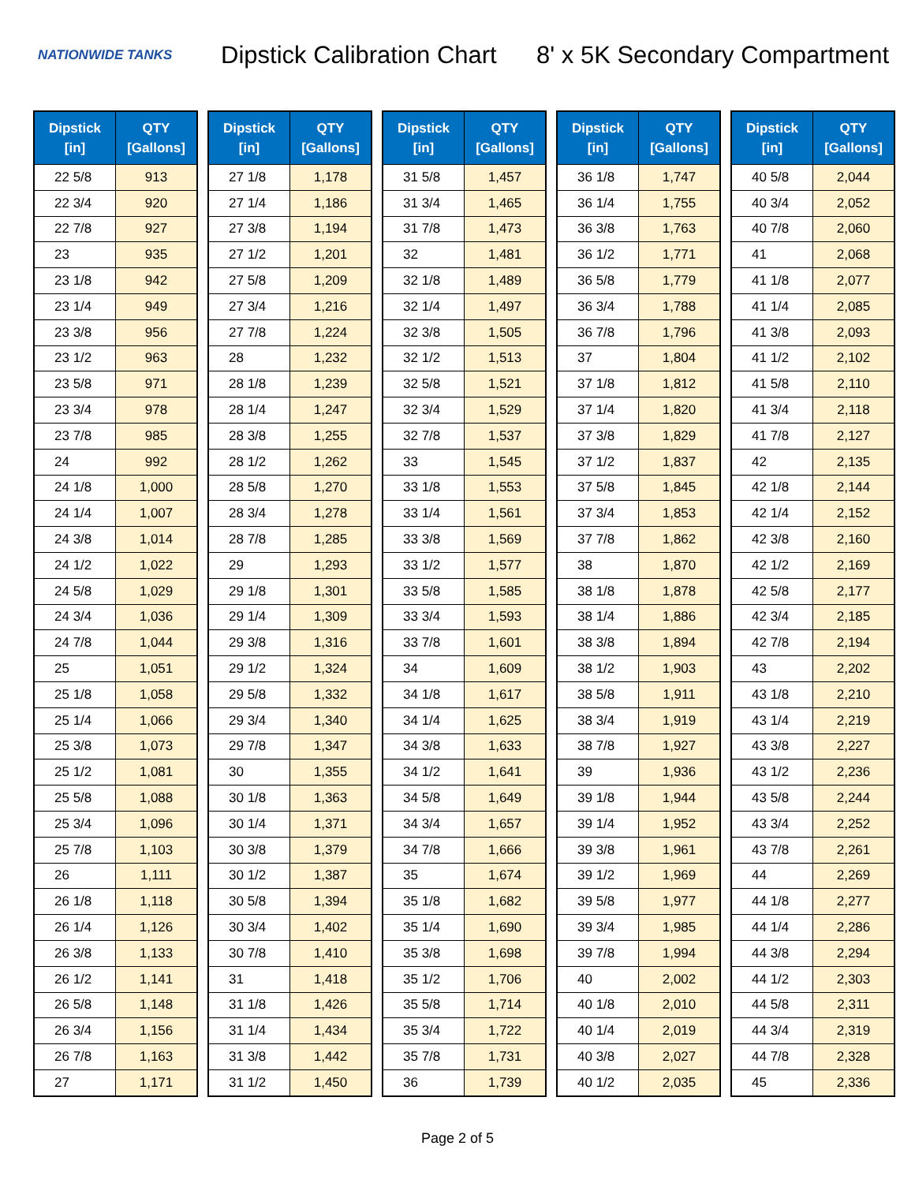NATIONWIDE TANKS
Dipstick Calibration Chart
8' x 5K Secondary Compartment
| Dipstick [in] | QTY [Gallons] |
| --- | --- |
| 22 5/8 | 913 |
| 22 3/4 | 920 |
| 22 7/8 | 927 |
| 23 | 935 |
| 23 1/8 | 942 |
| 23 1/4 | 949 |
| 23 3/8 | 956 |
| 23 1/2 | 963 |
| 23 5/8 | 971 |
| 23 3/4 | 978 |
| 23 7/8 | 985 |
| 24 | 992 |
| 24 1/8 | 1,000 |
| 24 1/4 | 1,007 |
| 24 3/8 | 1,014 |
| 24 1/2 | 1,022 |
| 24 5/8 | 1,029 |
| 24 3/4 | 1,036 |
| 24 7/8 | 1,044 |
| 25 | 1,051 |
| 25 1/8 | 1,058 |
| 25 1/4 | 1,066 |
| 25 3/8 | 1,073 |
| 25 1/2 | 1,081 |
| 25 5/8 | 1,088 |
| 25 3/4 | 1,096 |
| 25 7/8 | 1,103 |
| 26 | 1,111 |
| 26 1/8 | 1,118 |
| 26 1/4 | 1,126 |
| 26 3/8 | 1,133 |
| 26 1/2 | 1,141 |
| 26 5/8 | 1,148 |
| 26 3/4 | 1,156 |
| 26 7/8 | 1,163 |
| 27 | 1,171 |
| Dipstick [in] | QTY [Gallons] |
| --- | --- |
| 27 1/8 | 1,178 |
| 27 1/4 | 1,186 |
| 27 3/8 | 1,194 |
| 27 1/2 | 1,201 |
| 27 5/8 | 1,209 |
| 27 3/4 | 1,216 |
| 27 7/8 | 1,224 |
| 28 | 1,232 |
| 28 1/8 | 1,239 |
| 28 1/4 | 1,247 |
| 28 3/8 | 1,255 |
| 28 1/2 | 1,262 |
| 28 5/8 | 1,270 |
| 28 3/4 | 1,278 |
| 28 7/8 | 1,285 |
| 29 | 1,293 |
| 29 1/8 | 1,301 |
| 29 1/4 | 1,309 |
| 29 3/8 | 1,316 |
| 29 1/2 | 1,324 |
| 29 5/8 | 1,332 |
| 29 3/4 | 1,340 |
| 29 7/8 | 1,347 |
| 30 | 1,355 |
| 30 1/8 | 1,363 |
| 30 1/4 | 1,371 |
| 30 3/8 | 1,379 |
| 30 1/2 | 1,387 |
| 30 5/8 | 1,394 |
| 30 3/4 | 1,402 |
| 30 7/8 | 1,410 |
| 31 | 1,418 |
| 31 1/8 | 1,426 |
| 31 1/4 | 1,434 |
| 31 3/8 | 1,442 |
| 31 1/2 | 1,450 |
| Dipstick [in] | QTY [Gallons] |
| --- | --- |
| 31 5/8 | 1,457 |
| 31 3/4 | 1,465 |
| 31 7/8 | 1,473 |
| 32 | 1,481 |
| 32 1/8 | 1,489 |
| 32 1/4 | 1,497 |
| 32 3/8 | 1,505 |
| 32 1/2 | 1,513 |
| 32 5/8 | 1,521 |
| 32 3/4 | 1,529 |
| 32 7/8 | 1,537 |
| 33 | 1,545 |
| 33 1/8 | 1,553 |
| 33 1/4 | 1,561 |
| 33 3/8 | 1,569 |
| 33 1/2 | 1,577 |
| 33 5/8 | 1,585 |
| 33 3/4 | 1,593 |
| 33 7/8 | 1,601 |
| 34 | 1,609 |
| 34 1/8 | 1,617 |
| 34 1/4 | 1,625 |
| 34 3/8 | 1,633 |
| 34 1/2 | 1,641 |
| 34 5/8 | 1,649 |
| 34 3/4 | 1,657 |
| 34 7/8 | 1,666 |
| 35 | 1,674 |
| 35 1/8 | 1,682 |
| 35 1/4 | 1,690 |
| 35 3/8 | 1,698 |
| 35 1/2 | 1,706 |
| 35 5/8 | 1,714 |
| 35 3/4 | 1,722 |
| 35 7/8 | 1,731 |
| 36 | 1,739 |
| Dipstick [in] | QTY [Gallons] |
| --- | --- |
| 36 1/8 | 1,747 |
| 36 1/4 | 1,755 |
| 36 3/8 | 1,763 |
| 36 1/2 | 1,771 |
| 36 5/8 | 1,779 |
| 36 3/4 | 1,788 |
| 36 7/8 | 1,796 |
| 37 | 1,804 |
| 37 1/8 | 1,812 |
| 37 1/4 | 1,820 |
| 37 3/8 | 1,829 |
| 37 1/2 | 1,837 |
| 37 5/8 | 1,845 |
| 37 3/4 | 1,853 |
| 37 7/8 | 1,862 |
| 38 | 1,870 |
| 38 1/8 | 1,878 |
| 38 1/4 | 1,886 |
| 38 3/8 | 1,894 |
| 38 1/2 | 1,903 |
| 38 5/8 | 1,911 |
| 38 3/4 | 1,919 |
| 38 7/8 | 1,927 |
| 39 | 1,936 |
| 39 1/8 | 1,944 |
| 39 1/4 | 1,952 |
| 39 3/8 | 1,961 |
| 39 1/2 | 1,969 |
| 39 5/8 | 1,977 |
| 39 3/4 | 1,985 |
| 39 7/8 | 1,994 |
| 40 | 2,002 |
| 40 1/8 | 2,010 |
| 40 1/4 | 2,019 |
| 40 3/8 | 2,027 |
| 40 1/2 | 2,035 |
| Dipstick [in] | QTY [Gallons] |
| --- | --- |
| 40 5/8 | 2,044 |
| 40 3/4 | 2,052 |
| 40 7/8 | 2,060 |
| 41 | 2,068 |
| 41 1/8 | 2,077 |
| 41 1/4 | 2,085 |
| 41 3/8 | 2,093 |
| 41 1/2 | 2,102 |
| 41 5/8 | 2,110 |
| 41 3/4 | 2,118 |
| 41 7/8 | 2,127 |
| 42 | 2,135 |
| 42 1/8 | 2,144 |
| 42 1/4 | 2,152 |
| 42 3/8 | 2,160 |
| 42 1/2 | 2,169 |
| 42 5/8 | 2,177 |
| 42 3/4 | 2,185 |
| 42 7/8 | 2,194 |
| 43 | 2,202 |
| 43 1/8 | 2,210 |
| 43 1/4 | 2,219 |
| 43 3/8 | 2,227 |
| 43 1/2 | 2,236 |
| 43 5/8 | 2,244 |
| 43 3/4 | 2,252 |
| 43 7/8 | 2,261 |
| 44 | 2,269 |
| 44 1/8 | 2,277 |
| 44 1/4 | 2,286 |
| 44 3/8 | 2,294 |
| 44 1/2 | 2,303 |
| 44 5/8 | 2,311 |
| 44 3/4 | 2,319 |
| 44 7/8 | 2,328 |
| 45 | 2,336 |
Page 2 of 5